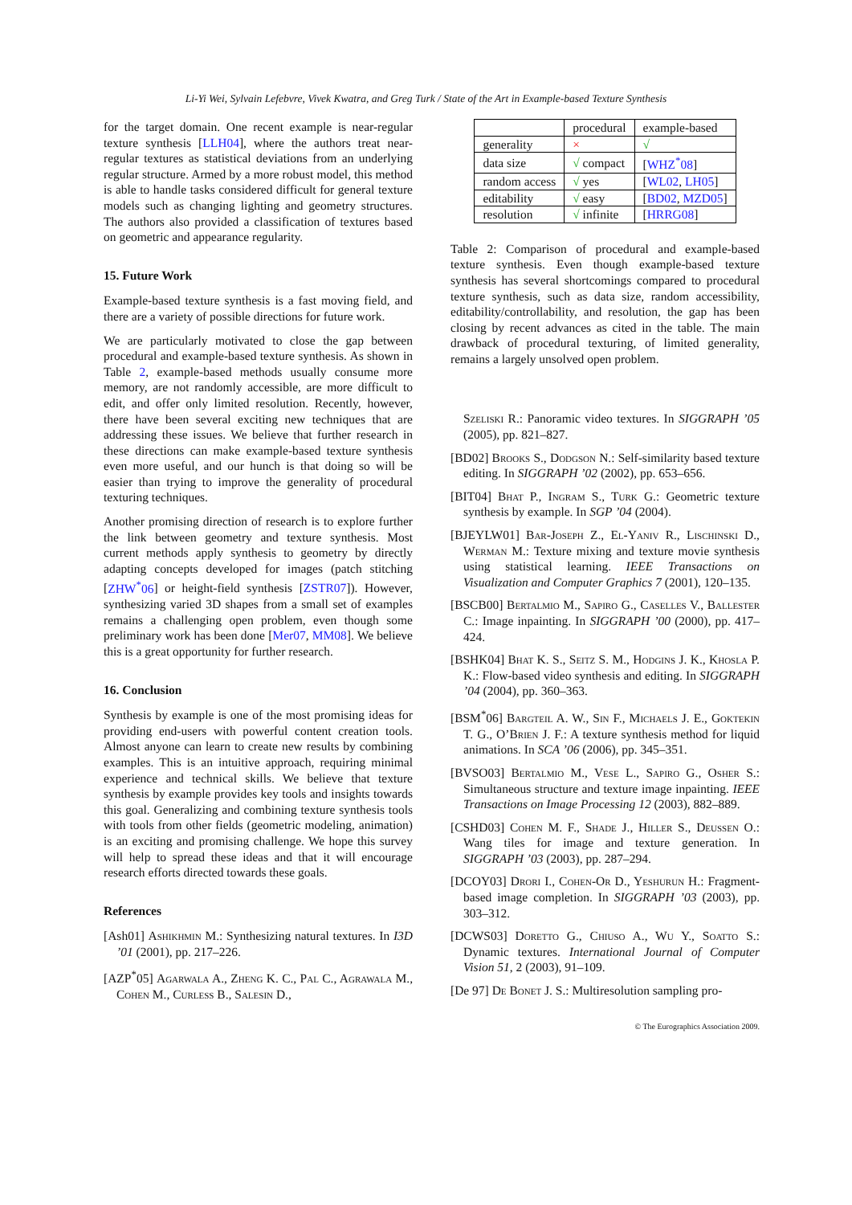Li-Yi Wei, Sylvain Lefebvre, Vivek Kwatra, and Greg Turk / State of the Art in Example-based Texture Synthesis
for the target domain. One recent example is near-regular texture synthesis [LLH04], where the authors treat near-regular textures as statistical deviations from an underlying regular structure. Armed by a more robust model, this method is able to handle tasks considered difficult for general texture models such as changing lighting and geometry structures. The authors also provided a classification of textures based on geometric and appearance regularity.
15. Future Work
Example-based texture synthesis is a fast moving field, and there are a variety of possible directions for future work.
We are particularly motivated to close the gap between procedural and example-based texture synthesis. As shown in Table 2, example-based methods usually consume more memory, are not randomly accessible, are more difficult to edit, and offer only limited resolution. Recently, however, there have been several exciting new techniques that are addressing these issues. We believe that further research in these directions can make example-based texture synthesis even more useful, and our hunch is that doing so will be easier than trying to improve the generality of procedural texturing techniques.
Another promising direction of research is to explore further the link between geometry and texture synthesis. Most current methods apply synthesis to geometry by directly adapting concepts developed for images (patch stitching [ZHW<sup>*</sup>06] or height-field synthesis [ZSTR07]). However, synthesizing varied 3D shapes from a small set of examples remains a challenging open problem, even though some preliminary work has been done [Mer07, MM08]. We believe this is a great opportunity for further research.
16. Conclusion
Synthesis by example is one of the most promising ideas for providing end-users with powerful content creation tools. Almost anyone can learn to create new results by combining examples. This is an intuitive approach, requiring minimal experience and technical skills. We believe that texture synthesis by example provides key tools and insights towards this goal. Generalizing and combining texture synthesis tools with tools from other fields (geometric modeling, animation) is an exciting and promising challenge. We hope this survey will help to spread these ideas and that it will encourage research efforts directed towards these goals.
References
[Ash01] Ashikhmin M.: Synthesizing natural textures. In I3D ’01 (2001), pp. 217–226.
[AZP<sup>*</sup>05] Agarwala A., Zheng K. C., Pal C., Agrawala M., Cohen M., Curless B., Salesin D.,
| | procedural | example-based |
| generality | × | √ |
| data size | √ compact | [ WHZ<sup>*</sup>08 ] |
| random access | √ yes | [ WL02 , LH05 ] |
| editability | √ easy | [ BD02 , MZD05 ] |
| resolution | √ infinite | [ HRRG08 ] |
Table 2: Comparison of procedural and example-based texture synthesis. Even though example-based texture synthesis has several shortcomings compared to procedural texture synthesis, such as data size, random accessibility, editability/controllability, and resolution, the gap has been closing by recent advances as cited in the table. The main drawback of procedural texturing, of limited generality, remains a largely unsolved open problem.
Szeliski R.: Panoramic video textures. In SIGGRAPH ’05 (2005), pp. 821–827.
[BD02] Brooks S., Dodgson N.: Self-similarity based texture editing. In SIGGRAPH ’02 (2002), pp. 653–656.
[BIT04] Bhat P., Ingram S., Turk G.: Geometric texture synthesis by example. In SGP ’04 (2004).
[BJEYLW01] Bar-Joseph Z., El-Yaniv R., Lischinski D., Werman M.: Texture mixing and texture movie synthesis using statistical learning. IEEE Transactions on Visualization and Computer Graphics 7 (2001), 120–135.
[BSCB00] Bertalmio M., Sapiro G., Caselles V., Ballester C.: Image inpainting. In SIGGRAPH ’00 (2000), pp. 417–424.
[BSHK04] Bhat K. S., Seitz S. M., Hodgins J. K., Khosla P. K.: Flow-based video synthesis and editing. In SIGGRAPH ’04 (2004), pp. 360–363.
[BSM<sup>*</sup>06] Bargteil A. W., Sin F., Michaels J. E., Goktekin T. G., O’Brien J. F.: A texture synthesis method for liquid animations. In SCA ’06 (2006), pp. 345–351.
[BVSO03] Bertalmio M., Vese L., Sapiro G., Osher S.: Simultaneous structure and texture image inpainting. IEEE Transactions on Image Processing 12 (2003), 882–889.
[CSHD03] Cohen M. F., Shade J., Hiller S., Deussen O.: Wang tiles for image and texture generation. In SIGGRAPH ’03 (2003), pp. 287–294.
[DCOY03] Drori I., Cohen-Or D., Yeshurun H.: Fragment-based image completion. In SIGGRAPH ’03 (2003), pp. 303–312.
[DCWS03] Doretto G., Chiuso A., Wu Y., Soatto S.: Dynamic textures. International Journal of Computer Vision 51, 2 (2003), 91–109.
[De 97] De Bonet J. S.: Multiresolution sampling pro-
© The Eurographics Association 2009.